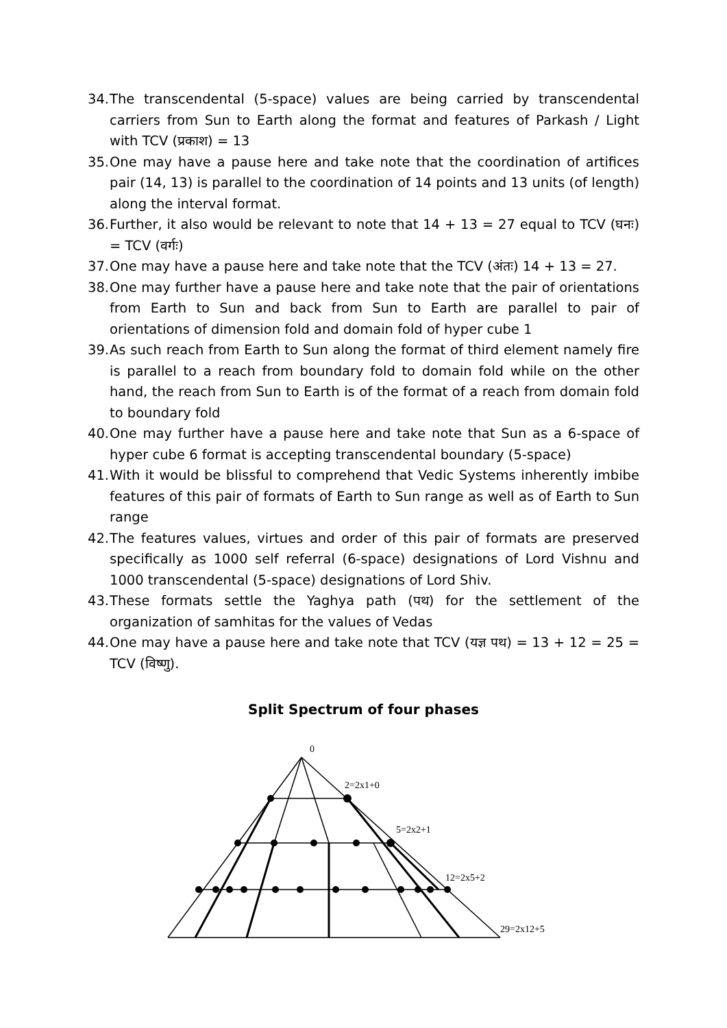34. The transcendental (5-space) values are being carried by transcendental carriers from Sun to Earth along the format and features of Parkash / Light with TCV (प्रकाश) = 13
35. One may have a pause here and take note that the coordination of artifices pair (14, 13) is parallel to the coordination of 14 points and 13 units (of length) along the interval format.
36. Further, it also would be relevant to note that 14 + 13 = 27 equal to TCV (घनः) = TCV (वर्गः)
37. One may have a pause here and take note that the TCV (अंतः) 14 + 13 = 27.
38. One may further have a pause here and take note that the pair of orientations from Earth to Sun and back from Sun to Earth are parallel to pair of orientations of dimension fold and domain fold of hyper cube 1
39. As such reach from Earth to Sun along the format of third element namely fire is parallel to a reach from boundary fold to domain fold while on the other hand, the reach from Sun to Earth is of the format of a reach from domain fold to boundary fold
40. One may further have a pause here and take note that Sun as a 6-space of hyper cube 6 format is accepting transcendental boundary (5-space)
41. With it would be blissful to comprehend that Vedic Systems inherently imbibe features of this pair of formats of Earth to Sun range as well as of Earth to Sun range
42. The features values, virtues and order of this pair of formats are preserved specifically as 1000 self referral (6-space) designations of Lord Vishnu and 1000 transcendental (5-space) designations of Lord Shiv.
43. These formats settle the Yaghya path (पथ) for the settlement of the organization of samhitas for the values of Vedas
44. One may have a pause here and take note that TCV (यज्ञ पथ) = 13 + 12 = 25 = TCV (विष्णु).
Split Spectrum of four phases
0
2=2x1+0
5=2x2+1
12=2x5+2
29=2x12+5